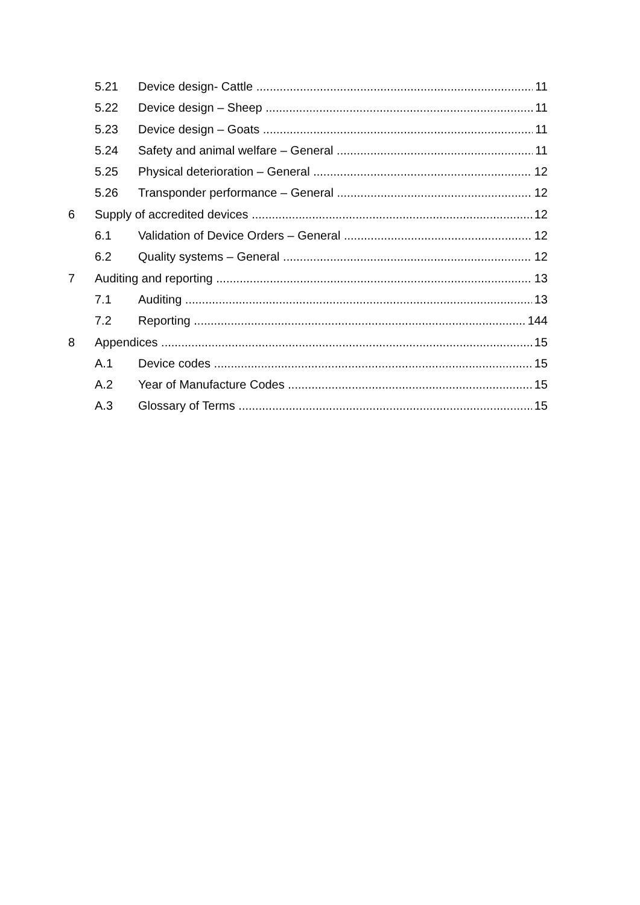5.21 Device design- Cattle 11
5.22 Device design – Sheep 11
5.23 Device design – Goats 11
5.24 Safety and animal welfare – General 11
5.25 Physical deterioration – General 12
5.26 Transponder performance – General 12
6 Supply of accredited devices 12
6.1 Validation of Device Orders – General 12
6.2 Quality systems – General 12
7 Auditing and reporting 13
7.1 Auditing 13
7.2 Reporting 144
8 Appendices 15
A.1 Device codes 15
A.2 Year of Manufacture Codes 15
A.3 Glossary of Terms 15